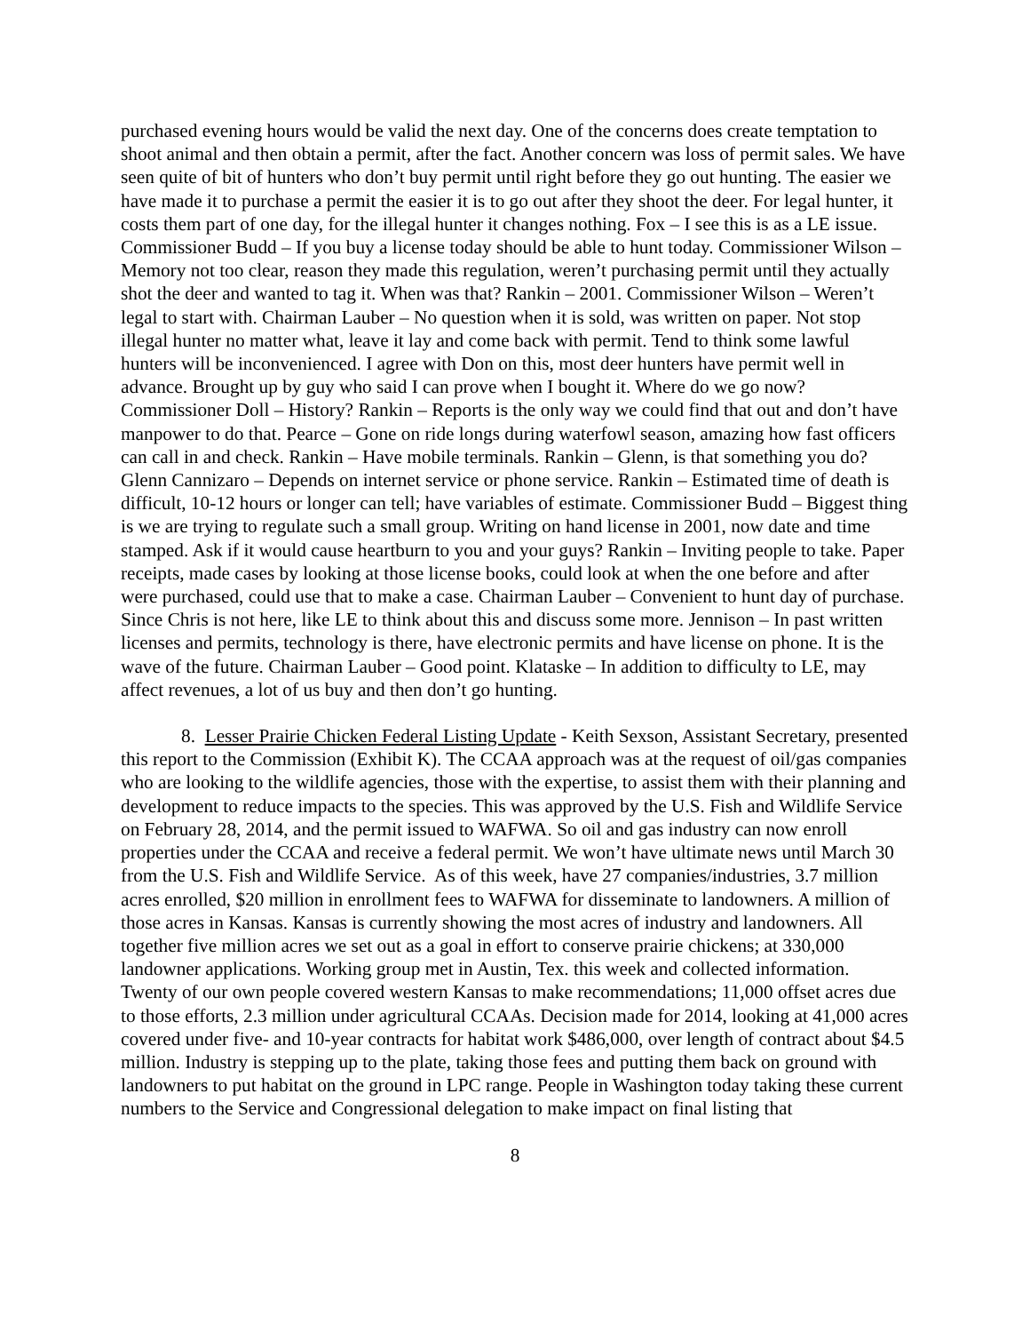purchased evening hours would be valid the next day. One of the concerns does create temptation to shoot animal and then obtain a permit, after the fact. Another concern was loss of permit sales. We have seen quite of bit of hunters who don’t buy permit until right before they go out hunting. The easier we have made it to purchase a permit the easier it is to go out after they shoot the deer. For legal hunter, it costs them part of one day, for the illegal hunter it changes nothing. Fox – I see this is as a LE issue. Commissioner Budd – If you buy a license today should be able to hunt today. Commissioner Wilson – Memory not too clear, reason they made this regulation, weren’t purchasing permit until they actually shot the deer and wanted to tag it. When was that? Rankin – 2001. Commissioner Wilson – Weren’t legal to start with. Chairman Lauber – No question when it is sold, was written on paper. Not stop illegal hunter no matter what, leave it lay and come back with permit. Tend to think some lawful hunters will be inconvenienced. I agree with Don on this, most deer hunters have permit well in advance. Brought up by guy who said I can prove when I bought it. Where do we go now? Commissioner Doll – History? Rankin – Reports is the only way we could find that out and don’t have manpower to do that. Pearce – Gone on ride longs during waterfowl season, amazing how fast officers can call in and check. Rankin – Have mobile terminals. Rankin – Glenn, is that something you do? Glenn Cannizaro – Depends on internet service or phone service. Rankin – Estimated time of death is difficult, 10-12 hours or longer can tell; have variables of estimate. Commissioner Budd – Biggest thing is we are trying to regulate such a small group. Writing on hand license in 2001, now date and time stamped. Ask if it would cause heartburn to you and your guys? Rankin – Inviting people to take. Paper receipts, made cases by looking at those license books, could look at when the one before and after were purchased, could use that to make a case. Chairman Lauber – Convenient to hunt day of purchase. Since Chris is not here, like LE to think about this and discuss some more. Jennison – In past written licenses and permits, technology is there, have electronic permits and have license on phone. It is the wave of the future. Chairman Lauber – Good point. Klataske – In addition to difficulty to LE, may affect revenues, a lot of us buy and then don’t go hunting.
8. Lesser Prairie Chicken Federal Listing Update - Keith Sexson, Assistant Secretary, presented this report to the Commission (Exhibit K). The CCAA approach was at the request of oil/gas companies who are looking to the wildlife agencies, those with the expertise, to assist them with their planning and development to reduce impacts to the species. This was approved by the U.S. Fish and Wildlife Service on February 28, 2014, and the permit issued to WAFWA. So oil and gas industry can now enroll properties under the CCAA and receive a federal permit. We won’t have ultimate news until March 30 from the U.S. Fish and Wildlife Service. As of this week, have 27 companies/industries, 3.7 million acres enrolled, $20 million in enrollment fees to WAFWA for disseminate to landowners. A million of those acres in Kansas. Kansas is currently showing the most acres of industry and landowners. All together five million acres we set out as a goal in effort to conserve prairie chickens; at 330,000 landowner applications. Working group met in Austin, Tex. this week and collected information. Twenty of our own people covered western Kansas to make recommendations; 11,000 offset acres due to those efforts, 2.3 million under agricultural CCAAs. Decision made for 2014, looking at 41,000 acres covered under five- and 10-year contracts for habitat work $486,000, over length of contract about $4.5 million. Industry is stepping up to the plate, taking those fees and putting them back on ground with landowners to put habitat on the ground in LPC range. People in Washington today taking these current numbers to the Service and Congressional delegation to make impact on final listing that
8